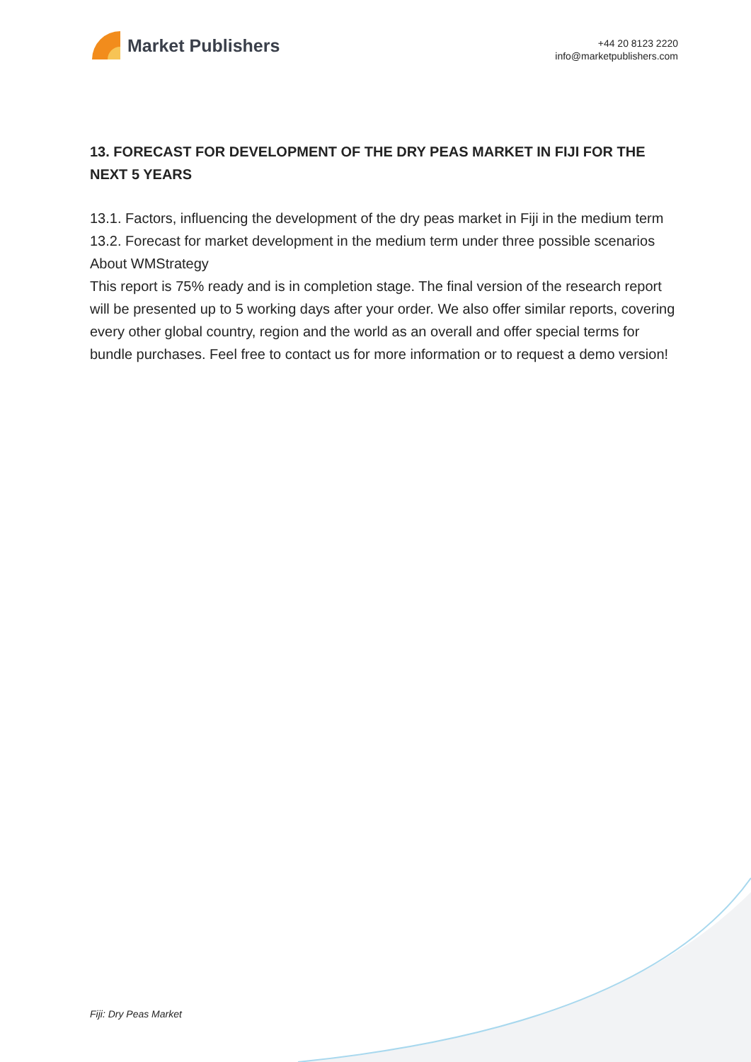Market Publishers
+44 20 8123 2220
info@marketpublishers.com
13. FORECAST FOR DEVELOPMENT OF THE DRY PEAS MARKET IN FIJI FOR THE NEXT 5 YEARS
13.1. Factors, influencing the development of the dry peas market in Fiji in the medium term
13.2. Forecast for market development in the medium term under three possible scenarios
About WMStrategy
This report is 75% ready and is in completion stage. The final version of the research report will be presented up to 5 working days after your order. We also offer similar reports, covering every other global country, region and the world as an overall and offer special terms for bundle purchases. Feel free to contact us for more information or to request a demo version!
Fiji: Dry Peas Market